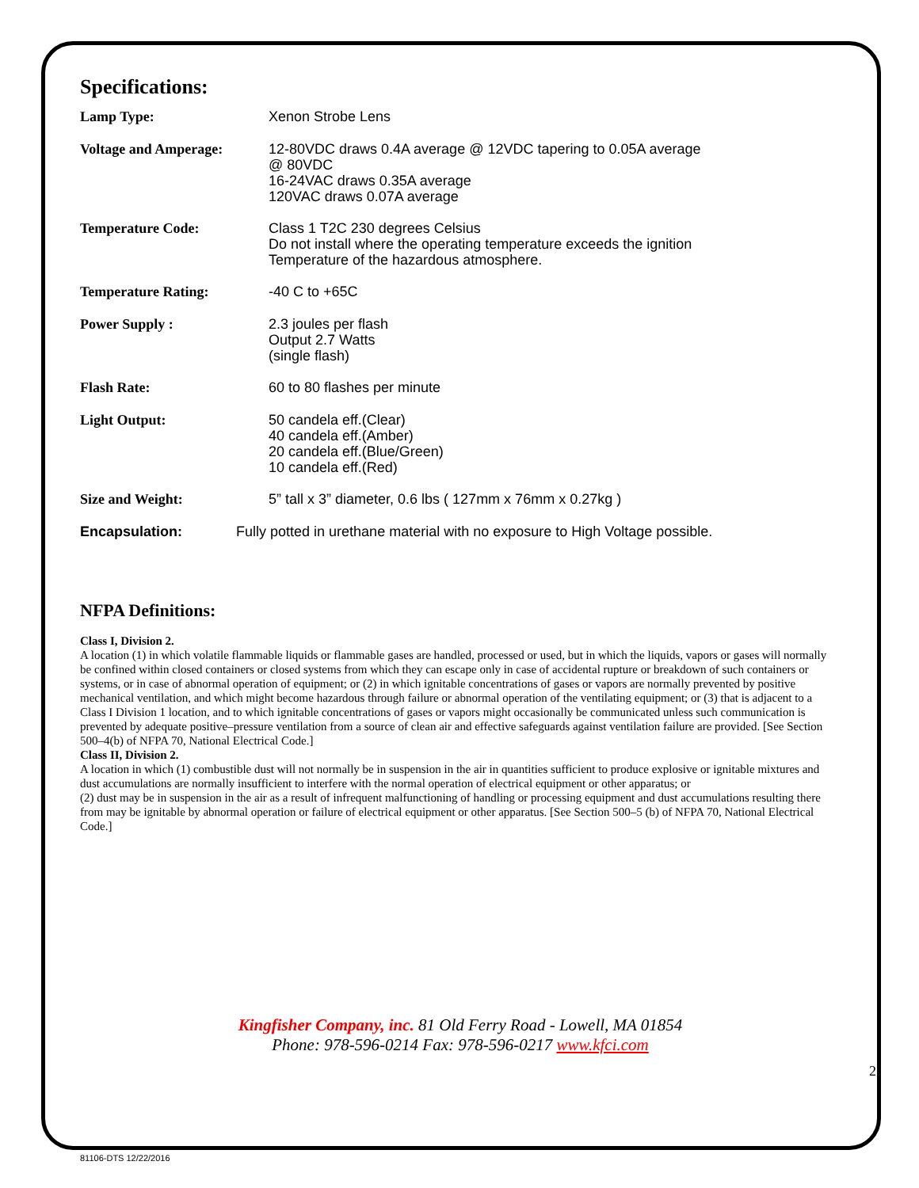Specifications:
| Lamp Type: | Xenon Strobe Lens |
| Voltage and Amperage: | 12-80VDC draws 0.4A average @ 12VDC tapering to 0.05A average @ 80VDC 16-24VAC draws 0.35A average 120VAC draws 0.07A average |
| Temperature Code: | Class 1 T2C 230 degrees Celsius Do not install where the operating temperature exceeds the ignition Temperature of the hazardous atmosphere. |
| Temperature Rating: | -40 C to +65C |
| Power Supply : | 2.3 joules per flash Output 2.7 Watts (single flash) |
| Flash Rate: | 60 to 80 flashes per minute |
| Light Output: | 50 candela eff.(Clear) 40 candela eff.(Amber) 20 candela eff.(Blue/Green) 10 candela eff.(Red) |
| Size and Weight: | 5” tall x 3” diameter, 0.6 lbs ( 127mm x 76mm x 0.27kg ) |
Encapsulation: Fully potted in urethane material with no exposure to High Voltage possible.
NFPA Definitions:
Class I, Division 2.
A location (1) in which volatile flammable liquids or flammable gases are handled, processed or used, but in which the liquids, vapors or gases will normally be confined within closed containers or closed systems from which they can escape only in case of accidental rupture or breakdown of such containers or systems, or in case of abnormal operation of equipment; or (2) in which ignitable concentrations of gases or vapors are normally prevented by positive mechanical ventilation, and which might become hazardous through failure or abnormal operation of the ventilating equipment; or (3) that is adjacent to a Class I Division 1 location, and to which ignitable concentrations of gases or vapors might occasionally be communicated unless such communication is prevented by adequate positive–pressure ventilation from a source of clean air and effective safeguards against ventilation failure are provided. [See Section 500–4(b) of NFPA 70, National Electrical Code.]
Class II, Division 2.
A location in which (1) combustible dust will not normally be in suspension in the air in quantities sufficient to produce explosive or ignitable mixtures and dust accumulations are normally insufficient to interfere with the normal operation of electrical equipment or other apparatus; or
(2) dust may be in suspension in the air as a result of infrequent malfunctioning of handling or processing equipment and dust accumulations resulting there from may be ignitable by abnormal operation or failure of electrical equipment or other apparatus. [See Section 500–5 (b) of NFPA 70, National Electrical Code.]
Kingfisher Company, inc. 81 Old Ferry Road - Lowell, MA 01854
Phone: 978-596-0214 Fax: 978-596-0217 www.kfci.com
2
81106-DTS 12/22/2016